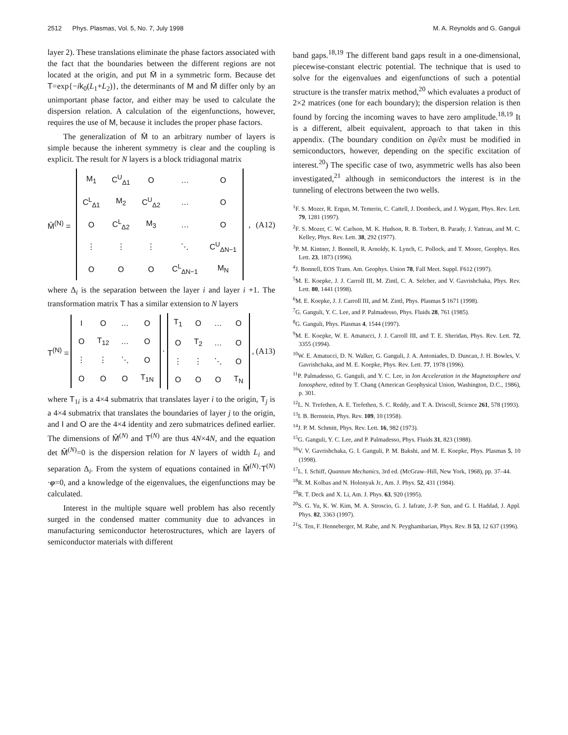2512 Phys. Plasmas, Vol. 5, No. 7, July 1998 M. A. Reynolds and G. Ganguli
layer 2). These translations eliminate the phase factors associated with the fact that the boundaries between the different regions are not located at the origin, and put M̄ in a symmetric form. Because det T=exp{−ik<sub>0</sub>(L<sub>1</sub>+L<sub>2</sub>)}, the determinants of M and M̄ differ only by an unimportant phase factor, and either may be used to calculate the dispersion relation. A calculation of the eigenfunctions, however, requires the use of M, because it includes the proper phase factors.
The generalization of M̄ to an arbitrary number of layers is simple because the inherent symmetry is clear and the coupling is explicit. The result for N layers is a block tridiagonal matrix
M̄<sup>(N)</sup> =
| M<sub>1</sub> | C<sup>U</sup><sub>Δ1</sub> | O | … | O |
| C<sup>L</sup><sub>Δ1</sub> | M<sub>2</sub> | C<sup>U</sup><sub>Δ2</sub> | … | O |
| O | C<sup>L</sup><sub>Δ2</sub> | M<sub>3</sub> | … | O |
| ⋮ | ⋮ | ⋮ | ⋱ | C<sup>U</sup><sub>ΔN−1</sub> |
| O | O | O | C<sup>L</sup><sub>ΔN−1</sub> | M<sub>N</sub> |
, (A12)
where Δ<sub>i</sub> is the separation between the layer i and layer i +1. The transformation matrix T has a similar extension to N layers
T<sup>(N)</sup> =
| I | O | … | O |
| O | T<sub>12</sub> | … | O |
| ⋮ | ⋮ | ⋱ | O |
| O | O | O | T<sub>1N</sub> |
·
| T<sub>1</sub> | O | … | O |
| O | T<sub>2</sub> | … | O |
| ⋮ | ⋮ | ⋱ | O |
| O | O | O | T<sub>N</sub> |
, (A13)
where T<sub>1i</sub> is a 4×4 submatrix that translates layer i to the origin, T<sub>j</sub> is a 4×4 submatrix that translates the boundaries of layer j to the origin, and I and O are the 4×4 identity and zero submatrices defined earlier. The dimensions of M̄<sup>(N)</sup> and T<sup>(N)</sup> are thus 4N×4N, and the equation det M̄<sup>(N)</sup>=0 is the dispersion relation for N layers of width L<sub>i</sub> and separation Δ<sub>i</sub>. From the system of equations contained in M̄<sup>(N)</sup>·T<sup>(N)</sup> ·φ=0, and a knowledge of the eigenvalues, the eigenfunctions may be calculated.
Interest in the multiple square well problem has also recently surged in the condensed matter community due to advances in manufacturing semiconductor heterostructures, which are layers of semiconductor materials with different
band gaps.<sup>18,19</sup> The different band gaps result in a one-dimensional, piecewise-constant electric potential. The technique that is used to solve for the eigenvalues and eigenfunctions of such a potential structure is the transfer matrix method,<sup>20</sup> which evaluates a product of 2×2 matrices (one for each boundary); the dispersion relation is then found by forcing the incoming waves to have zero amplitude.<sup>18,19</sup> It is a different, albeit equivalent, approach to that taken in this appendix. (The boundary condition on ∂φ/∂x must be modified in semiconductors, however, depending on the specific excitation of interest.<sup>20</sup>) The specific case of two, asymmetric wells has also been investigated,<sup>21</sup> although in semiconductors the interest is in the tunneling of electrons between the two wells.
<sup>1</sup> F. S. Mozer, R. Ergun, M. Temerin, C. Cattell, J. Dombeck, and J. Wygant, Phys. Rev. Lett. 79, 1281 (1997).
<sup>2</sup> F. S. Mozer, C. W. Carlson, M. K. Hudson, R. B. Torbert, B. Parady, J. Yatteau, and M. C. Kelley, Phys. Rev. Lett. 38, 292 (1977).
<sup>3</sup> P. M. Kintner, J. Bonnell, R. Arnoldy, K. Lynch, C. Pollock, and T. Moore, Geophys. Res. Lett. 23, 1873 (1996).
<sup>4</sup> J. Bonnell, EOS Trans. Am. Geophys. Union 78, Fall Meet. Suppl. F612 (1997).
<sup>5</sup> M. E. Koepke, J. J. Carroll III, M. Zintl, C. A. Selcher, and V. Gavrishchaka, Phys. Rev. Lett. 80, 1441 (1998).
<sup>6</sup> M. E. Koepke, J. J. Carroll III, and M. Zintl, Phys. Plasmas 5 1671 (1998).
<sup>7</sup> G. Ganguli, Y. C. Lee, and P. Palmadesso, Phys. Fluids 28, 761 (1985).
<sup>8</sup> G. Ganguli, Phys. Plasmas 4, 1544 (1997).
<sup>9</sup> M. E. Koepke, W. E. Amatucci, J. J. Carroll III, and T. E. Sheridan, Phys. Rev. Lett. 72, 3355 (1994).
<sup>10</sup> W. E. Amatucci, D. N. Walker, G. Ganguli, J. A. Antoniades, D. Duncan, J. H. Bowles, V. Gavrishchaka, and M. E. Koepke, Phys. Rev. Lett. 77, 1978 (1996).
<sup>11</sup> P. Palmadesso, G. Ganguli, and Y. C. Lee, in Ion Acceleration in the Magnetosphere and Ionosphere, edited by T. Chang (American Geophysical Union, Washington, D.C., 1986), p. 301.
<sup>12</sup> L. N. Trefethen, A. E. Trefethen, S. C. Reddy, and T. A. Driscoll, Science 261, 578 (1993).
<sup>13</sup> I. B. Bernstein, Phys. Rev. 109, 10 (1958).
<sup>14</sup> J. P. M. Schmitt, Phys. Rev. Lett. 16, 982 (1973).
<sup>15</sup> G. Ganguli, Y. C. Lee, and P. Palmadesso, Phys. Fluids 31, 823 (1988).
<sup>16</sup> V. V. Gavrishchaka, G. I. Ganguli, P. M. Bakshi, and M. E. Koepke, Phys. Plasmas 5, 10 (1998).
<sup>17</sup> L. I. Schiff, Quantum Mechanics, 3rd ed. (McGraw–Hill, New York, 1968), pp. 37–44.
<sup>18</sup> R. M. Kolbas and N. Holonyak Jr., Am. J. Phys. 52, 431 (1984).
<sup>19</sup> R. T. Deck and X. Li, Am. J. Phys. 63, 920 (1995).
<sup>20</sup>S. G. Yu, K. W. Kim, M. A. Stroscio, G. J. Iafrate, J.-P. Sun, and G. I. Haddad, J. Appl. Phys. 82, 3363 (1997).
<sup>21</sup>S. Ten, F. Henneberger, M. Rabe, and N. Peyghambarian, Phys. Rev. B 53, 12 637 (1996).